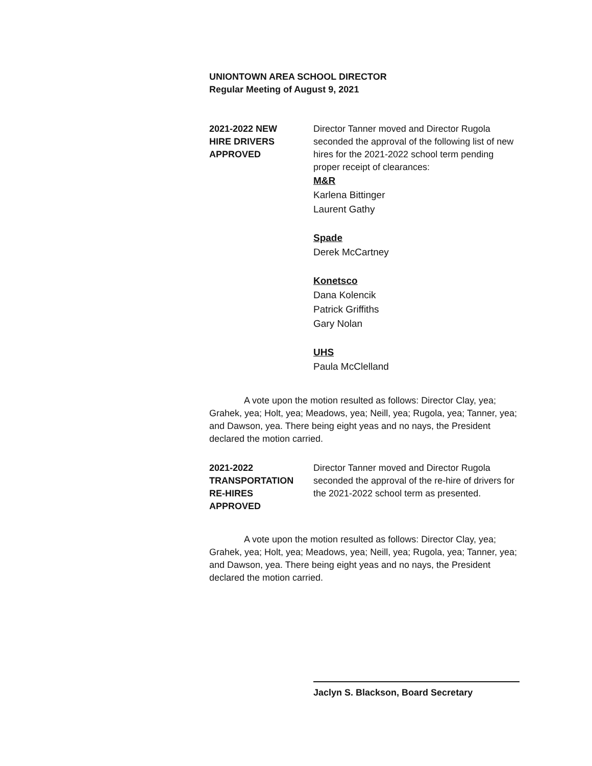UNIONTOWN AREA SCHOOL DIRECTOR
Regular Meeting of August 9, 2021
2021-2022 NEW
HIRE DRIVERS
APPROVED
Director Tanner moved and Director Rugola seconded the approval of the following list of new hires for the 2021-2022 school term pending proper receipt of clearances:
M&R
Karlena Bittinger
Laurent Gathy
Spade
Derek McCartney
Konetsco
Dana Kolencik
Patrick Griffiths
Gary Nolan
UHS
Paula McClelland
A vote upon the motion resulted as follows: Director Clay, yea; Grahek, yea; Holt, yea; Meadows, yea; Neill, yea; Rugola, yea; Tanner, yea; and Dawson, yea. There being eight yeas and no nays, the President declared the motion carried.
2021-2022
TRANSPORTATION
RE-HIRES
APPROVED
Director Tanner moved and Director Rugola seconded the approval of the re-hire of drivers for the 2021-2022 school term as presented.
A vote upon the motion resulted as follows: Director Clay, yea; Grahek, yea; Holt, yea; Meadows, yea; Neill, yea; Rugola, yea; Tanner, yea; and Dawson, yea. There being eight yeas and no nays, the President declared the motion carried.
Jaclyn S. Blackson, Board Secretary